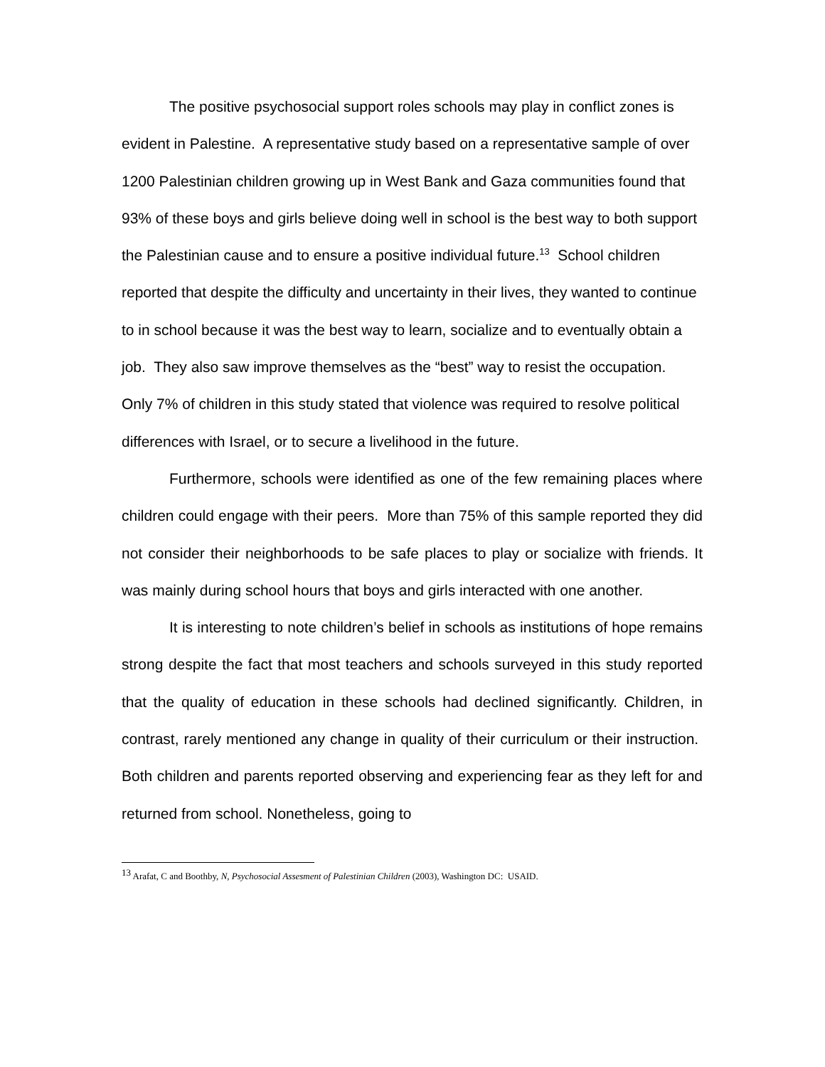The positive psychosocial support roles schools may play in conflict zones is evident in Palestine. A representative study based on a representative sample of over 1200 Palestinian children growing up in West Bank and Gaza communities found that 93% of these boys and girls believe doing well in school is the best way to both support the Palestinian cause and to ensure a positive individual future.<sup>13</sup> School children reported that despite the difficulty and uncertainty in their lives, they wanted to continue to in school because it was the best way to learn, socialize and to eventually obtain a job. They also saw improve themselves as the “best” way to resist the occupation. Only 7% of children in this study stated that violence was required to resolve political differences with Israel, or to secure a livelihood in the future.
Furthermore, schools were identified as one of the few remaining places where children could engage with their peers. More than 75% of this sample reported they did not consider their neighborhoods to be safe places to play or socialize with friends. It was mainly during school hours that boys and girls interacted with one another.
It is interesting to note children’s belief in schools as institutions of hope remains strong despite the fact that most teachers and schools surveyed in this study reported that the quality of education in these schools had declined significantly. Children, in contrast, rarely mentioned any change in quality of their curriculum or their instruction. Both children and parents reported observing and experiencing fear as they left for and returned from school. Nonetheless, going to
<sup>13</sup> Arafat, C and Boothby, N, Psychosocial Assesment of Palestinian Children (2003), Washington DC: USAID.